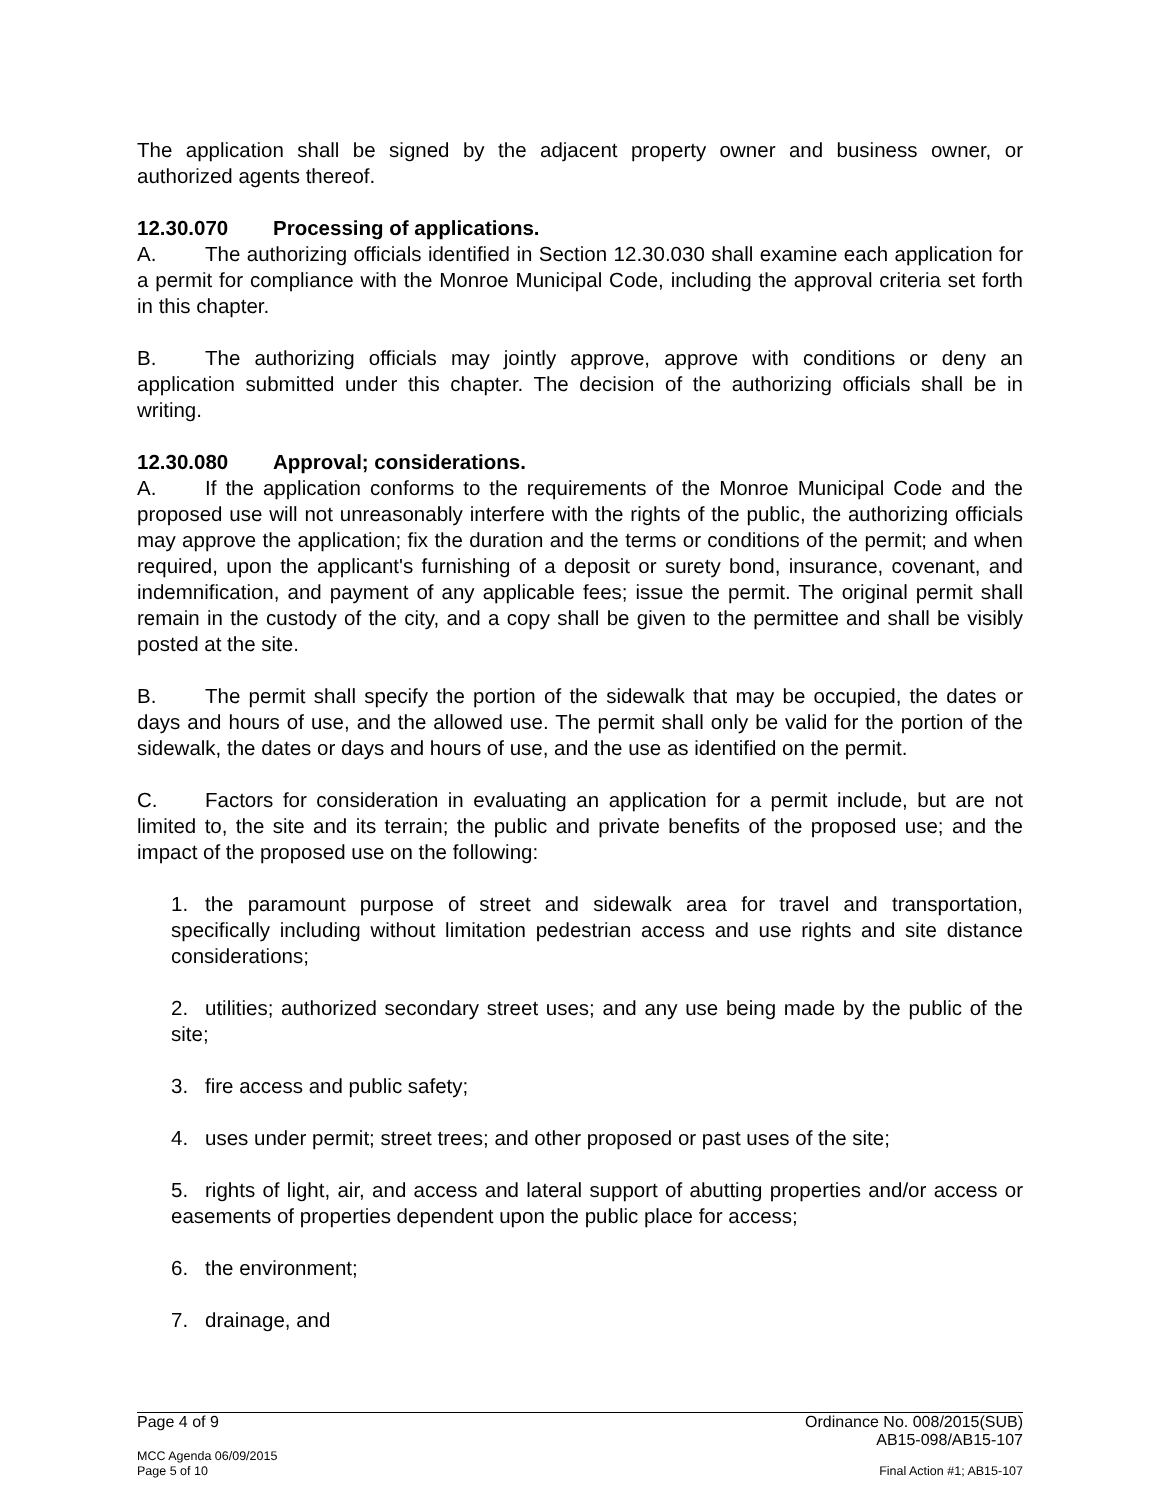The application shall be signed by the adjacent property owner and business owner, or authorized agents thereof.
12.30.070 Processing of applications.
A. The authorizing officials identified in Section 12.30.030 shall examine each application for a permit for compliance with the Monroe Municipal Code, including the approval criteria set forth in this chapter.
B. The authorizing officials may jointly approve, approve with conditions or deny an application submitted under this chapter. The decision of the authorizing officials shall be in writing.
12.30.080 Approval; considerations.
A. If the application conforms to the requirements of the Monroe Municipal Code and the proposed use will not unreasonably interfere with the rights of the public, the authorizing officials may approve the application; fix the duration and the terms or conditions of the permit; and when required, upon the applicant's furnishing of a deposit or surety bond, insurance, covenant, and indemnification, and payment of any applicable fees; issue the permit. The original permit shall remain in the custody of the city, and a copy shall be given to the permittee and shall be visibly posted at the site.
B. The permit shall specify the portion of the sidewalk that may be occupied, the dates or days and hours of use, and the allowed use. The permit shall only be valid for the portion of the sidewalk, the dates or days and hours of use, and the use as identified on the permit.
C. Factors for consideration in evaluating an application for a permit include, but are not limited to, the site and its terrain; the public and private benefits of the proposed use; and the impact of the proposed use on the following:
1. the paramount purpose of street and sidewalk area for travel and transportation, specifically including without limitation pedestrian access and use rights and site distance considerations;
2. utilities; authorized secondary street uses; and any use being made by the public of the site;
3. fire access and public safety;
4. uses under permit; street trees; and other proposed or past uses of the site;
5. rights of light, air, and access and lateral support of abutting properties and/or access or easements of properties dependent upon the public place for access;
6. the environment;
7. drainage, and
Page 4 of 9 Ordinance No. 008/2015(SUB)
AB15-098/AB15-107
MCC Agenda 06/09/2015
Page 5 of 10 Final Action #1; AB15-107